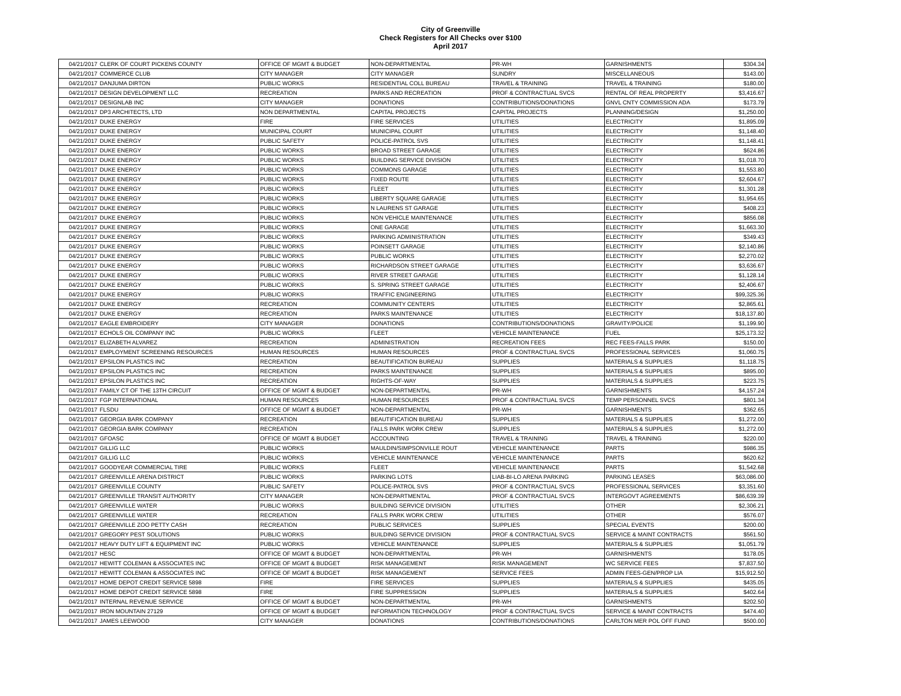City of Greenville
Check Registers for All Checks over $100
April 2017
| 04/21/2017 | CLERK OF COURT PICKENS COUNTY | OFFICE OF MGMT & BUDGET | NON-DEPARTMENTAL | PR-WH | GARNISHMENTS | $304.34 |
| 04/21/2017 | COMMERCE CLUB | CITY MANAGER | CITY MANAGER | SUNDRY | MISCELLANEOUS | $143.00 |
| 04/21/2017 | DANJUMA DIRTON | PUBLIC WORKS | RESIDENTIAL COLL BUREAU | TRAVEL & TRAINING | TRAVEL & TRAINING | $180.00 |
| 04/21/2017 | DESIGN DEVELOPMENT LLC | RECREATION | PARKS AND RECREATION | PROF & CONTRACTUAL SVCS | RENTAL OF REAL PROPERTY | $3,416.67 |
| 04/21/2017 | DESIGNLAB INC | CITY MANAGER | DONATIONS | CONTRIBUTIONS/DONATIONS | GNVL CNTY COMMISSION ADA | $173.79 |
| 04/21/2017 | DP3 ARCHITECTS, LTD | NON DEPARTMENTAL | CAPITAL PROJECTS | CAPITAL PROJECTS | PLANNING/DESIGN | $1,250.00 |
| 04/21/2017 | DUKE ENERGY | FIRE | FIRE SERVICES | UTILITIES | ELECTRICITY | $1,895.09 |
| 04/21/2017 | DUKE ENERGY | MUNICIPAL COURT | MUNICIPAL COURT | UTILITIES | ELECTRICITY | $1,148.40 |
| 04/21/2017 | DUKE ENERGY | PUBLIC SAFETY | POLICE-PATROL SVS | UTILITIES | ELECTRICITY | $1,148.41 |
| 04/21/2017 | DUKE ENERGY | PUBLIC WORKS | BROAD STREET GARAGE | UTILITIES | ELECTRICITY | $624.86 |
| 04/21/2017 | DUKE ENERGY | PUBLIC WORKS | BUILDING SERVICE DIVISION | UTILITIES | ELECTRICITY | $1,018.70 |
| 04/21/2017 | DUKE ENERGY | PUBLIC WORKS | COMMONS GARAGE | UTILITIES | ELECTRICITY | $1,553.80 |
| 04/21/2017 | DUKE ENERGY | PUBLIC WORKS | FIXED ROUTE | UTILITIES | ELECTRICITY | $2,604.67 |
| 04/21/2017 | DUKE ENERGY | PUBLIC WORKS | FLEET | UTILITIES | ELECTRICITY | $1,301.28 |
| 04/21/2017 | DUKE ENERGY | PUBLIC WORKS | LIBERTY SQUARE GARAGE | UTILITIES | ELECTRICITY | $1,954.65 |
| 04/21/2017 | DUKE ENERGY | PUBLIC WORKS | N LAURENS ST GARAGE | UTILITIES | ELECTRICITY | $408.23 |
| 04/21/2017 | DUKE ENERGY | PUBLIC WORKS | NON VEHICLE MAINTENANCE | UTILITIES | ELECTRICITY | $856.08 |
| 04/21/2017 | DUKE ENERGY | PUBLIC WORKS | ONE GARAGE | UTILITIES | ELECTRICITY | $1,663.30 |
| 04/21/2017 | DUKE ENERGY | PUBLIC WORKS | PARKING ADMINISTRATION | UTILITIES | ELECTRICITY | $349.43 |
| 04/21/2017 | DUKE ENERGY | PUBLIC WORKS | POINSETT GARAGE | UTILITIES | ELECTRICITY | $2,140.86 |
| 04/21/2017 | DUKE ENERGY | PUBLIC WORKS | PUBLIC WORKS | UTILITIES | ELECTRICITY | $2,270.02 |
| 04/21/2017 | DUKE ENERGY | PUBLIC WORKS | RICHARDSON STREET GARAGE | UTILITIES | ELECTRICITY | $3,636.67 |
| 04/21/2017 | DUKE ENERGY | PUBLIC WORKS | RIVER STREET GARAGE | UTILITIES | ELECTRICITY | $1,128.14 |
| 04/21/2017 | DUKE ENERGY | PUBLIC WORKS | S. SPRING STREET GARAGE | UTILITIES | ELECTRICITY | $2,406.67 |
| 04/21/2017 | DUKE ENERGY | PUBLIC WORKS | TRAFFIC ENGINEERING | UTILITIES | ELECTRICITY | $99,325.36 |
| 04/21/2017 | DUKE ENERGY | RECREATION | COMMUNITY CENTERS | UTILITIES | ELECTRICITY | $2,865.61 |
| 04/21/2017 | DUKE ENERGY | RECREATION | PARKS MAINTENANCE | UTILITIES | ELECTRICITY | $18,137.80 |
| 04/21/2017 | EAGLE EMBROIDERY | CITY MANAGER | DONATIONS | CONTRIBUTIONS/DONATIONS | GRAVITY/POLICE | $1,199.90 |
| 04/21/2017 | ECHOLS OIL COMPANY INC | PUBLIC WORKS | FLEET | VEHICLE MAINTENANCE | FUEL | $25,173.32 |
| 04/21/2017 | ELIZABETH ALVAREZ | RECREATION | ADMINISTRATION | RECREATION FEES | REC FEES-FALLS PARK | $150.00 |
| 04/21/2017 | EMPLOYMENT SCREENING RESOURCES | HUMAN RESOURCES | HUMAN RESOURCES | PROF & CONTRACTUAL SVCS | PROFESSIONAL SERVICES | $1,060.75 |
| 04/21/2017 | EPSILON PLASTICS INC | RECREATION | BEAUTIFICATION BUREAU | SUPPLIES | MATERIALS & SUPPLIES | $1,118.75 |
| 04/21/2017 | EPSILON PLASTICS INC | RECREATION | PARKS MAINTENANCE | SUPPLIES | MATERIALS & SUPPLIES | $895.00 |
| 04/21/2017 | EPSILON PLASTICS INC | RECREATION | RIGHTS-OF-WAY | SUPPLIES | MATERIALS & SUPPLIES | $223.75 |
| 04/21/2017 | FAMILY CT OF THE 13TH CIRCUIT | OFFICE OF MGMT & BUDGET | NON-DEPARTMENTAL | PR-WH | GARNISHMENTS | $4,157.24 |
| 04/21/2017 | FGP INTERNATIONAL | HUMAN RESOURCES | HUMAN RESOURCES | PROF & CONTRACTUAL SVCS | TEMP PERSONNEL SVCS | $801.34 |
| 04/21/2017 | FLSDU | OFFICE OF MGMT & BUDGET | NON-DEPARTMENTAL | PR-WH | GARNISHMENTS | $362.65 |
| 04/21/2017 | GEORGIA BARK COMPANY | RECREATION | BEAUTIFICATION BUREAU | SUPPLIES | MATERIALS & SUPPLIES | $1,272.00 |
| 04/21/2017 | GEORGIA BARK COMPANY | RECREATION | FALLS PARK WORK CREW | SUPPLIES | MATERIALS & SUPPLIES | $1,272.00 |
| 04/21/2017 | GFOASC | OFFICE OF MGMT & BUDGET | ACCOUNTING | TRAVEL & TRAINING | TRAVEL & TRAINING | $220.00 |
| 04/21/2017 | GILLIG LLC | PUBLIC WORKS | MAULDIN/SIMPSONVILLE ROUT | VEHICLE MAINTENANCE | PARTS | $986.35 |
| 04/21/2017 | GILLIG LLC | PUBLIC WORKS | VEHICLE MAINTENANCE | VEHICLE MAINTENANCE | PARTS | $620.62 |
| 04/21/2017 | GOODYEAR COMMERCIAL TIRE | PUBLIC WORKS | FLEET | VEHICLE MAINTENANCE | PARTS | $1,542.68 |
| 04/21/2017 | GREENVILLE ARENA DISTRICT | PUBLIC WORKS | PARKING LOTS | LIAB-BI-LO ARENA PARKING | PARKING LEASES | $63,086.00 |
| 04/21/2017 | GREENVILLE COUNTY | PUBLIC SAFETY | POLICE-PATROL SVS | PROF & CONTRACTUAL SVCS | PROFESSIONAL SERVICES | $3,351.60 |
| 04/21/2017 | GREENVILLE TRANSIT AUTHORITY | CITY MANAGER | NON-DEPARTMENTAL | PROF & CONTRACTUAL SVCS | INTERGOVT AGREEMENTS | $86,639.39 |
| 04/21/2017 | GREENVILLE WATER | PUBLIC WORKS | BUILDING SERVICE DIVISION | UTILITIES | OTHER | $2,306.21 |
| 04/21/2017 | GREENVILLE WATER | RECREATION | FALLS PARK WORK CREW | UTILITIES | OTHER | $576.07 |
| 04/21/2017 | GREENVILLE ZOO PETTY CASH | RECREATION | PUBLIC SERVICES | SUPPLIES | SPECIAL EVENTS | $200.00 |
| 04/21/2017 | GREGORY PEST SOLUTIONS | PUBLIC WORKS | BUILDING SERVICE DIVISION | PROF & CONTRACTUAL SVCS | SERVICE & MAINT CONTRACTS | $561.50 |
| 04/21/2017 | HEAVY DUTY LIFT & EQUIPMENT INC | PUBLIC WORKS | VEHICLE MAINTENANCE | SUPPLIES | MATERIALS & SUPPLIES | $1,051.79 |
| 04/21/2017 | HESC | OFFICE OF MGMT & BUDGET | NON-DEPARTMENTAL | PR-WH | GARNISHMENTS | $178.05 |
| 04/21/2017 | HEWITT COLEMAN & ASSOCIATES INC | OFFICE OF MGMT & BUDGET | RISK MANAGEMENT | RISK MANAGEMENT | WC SERVICE FEES | $7,837.50 |
| 04/21/2017 | HEWITT COLEMAN & ASSOCIATES INC | OFFICE OF MGMT & BUDGET | RISK MANAGEMENT | SERVICE FEES | ADMIN FEES-GEN/PROP LIA | $15,912.50 |
| 04/21/2017 | HOME DEPOT CREDIT SERVICE 5898 | FIRE | FIRE SERVICES | SUPPLIES | MATERIALS & SUPPLIES | $435.05 |
| 04/21/2017 | HOME DEPOT CREDIT SERVICE 5898 | FIRE | FIRE SUPPRESSION | SUPPLIES | MATERIALS & SUPPLIES | $402.64 |
| 04/21/2017 | INTERNAL REVENUE SERVICE | OFFICE OF MGMT & BUDGET | NON-DEPARTMENTAL | PR-WH | GARNISHMENTS | $202.50 |
| 04/21/2017 | IRON MOUNTAIN 27129 | OFFICE OF MGMT & BUDGET | INFORMATION TECHNOLOGY | PROF & CONTRACTUAL SVCS | SERVICE & MAINT CONTRACTS | $474.40 |
| 04/21/2017 | JAMES LEEWOOD | CITY MANAGER | DONATIONS | CONTRIBUTIONS/DONATIONS | CARLTON MER POL OFF FUND | $500.00 |